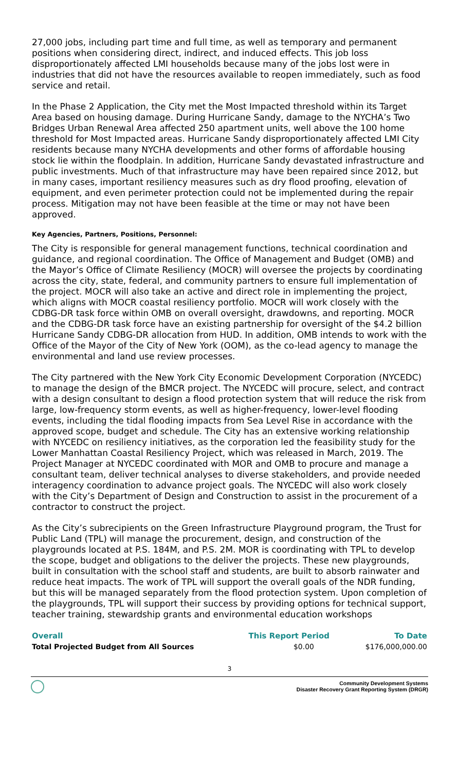27,000 jobs, including part time and full time, as well as temporary and permanent positions when considering direct, indirect, and induced effects. This job loss disproportionately affected LMI households because many of the jobs lost were in industries that did not have the resources available to reopen immediately, such as food service and retail.
In the Phase 2 Application, the City met the Most Impacted threshold within its Target Area based on housing damage. During Hurricane Sandy, damage to the NYCHA’s Two Bridges Urban Renewal Area affected 250 apartment units, well above the 100 home threshold for Most Impacted areas. Hurricane Sandy disproportionately affected LMI City residents because many NYCHA developments and other forms of affordable housing stock lie within the floodplain. In addition, Hurricane Sandy devastated infrastructure and public investments. Much of that infrastructure may have been repaired since 2012, but in many cases, important resiliency measures such as dry flood proofing, elevation of equipment, and even perimeter protection could not be implemented during the repair process. Mitigation may not have been feasible at the time or may not have been approved.
Key Agencies, Partners, Positions, Personnel:
The City is responsible for general management functions, technical coordination and guidance, and regional coordination. The Office of Management and Budget (OMB) and the Mayor’s Office of Climate Resiliency (MOCR) will oversee the projects by coordinating across the city, state, federal, and community partners to ensure full implementation of the project. MOCR will also take an active and direct role in implementing the project, which aligns with MOCR coastal resiliency portfolio. MOCR will work closely with the CDBG-DR task force within OMB on overall oversight, drawdowns, and reporting. MOCR and the CDBG-DR task force have an existing partnership for oversight of the $4.2 billion Hurricane Sandy CDBG-DR allocation from HUD. In addition, OMB intends to work with the Office of the Mayor of the City of New York (OOM), as the co-lead agency to manage the environmental and land use review processes.
The City partnered with the New York City Economic Development Corporation (NYCEDC) to manage the design of the BMCR project. The NYCEDC will procure, select, and contract with a design consultant to design a flood protection system that will reduce the risk from large, low-frequency storm events, as well as higher-frequency, lower-level flooding events, including the tidal flooding impacts from Sea Level Rise in accordance with the approved scope, budget and schedule. The City has an extensive working relationship with NYCEDC on resiliency initiatives, as the corporation led the feasibility study for the Lower Manhattan Coastal Resiliency Project, which was released in March, 2019. The Project Manager at NYCEDC coordinated with MOR and OMB to procure and manage a consultant team, deliver technical analyses to diverse stakeholders, and provide needed interagency coordination to advance project goals. The NYCEDC will also work closely with the City’s Department of Design and Construction to assist in the procurement of a contractor to construct the project.
As the City’s subrecipients on the Green Infrastructure Playground program, the Trust for Public Land (TPL) will manage the procurement, design, and construction of the playgrounds located at P.S. 184M, and P.S. 2M. MOR is coordinating with TPL to develop the scope, budget and obligations to the deliver the projects. These new playgrounds, built in consultation with the school staff and students, are built to absorb rainwater and reduce heat impacts. The work of TPL will support the overall goals of the NDR funding, but this will be managed separately from the flood protection system. Upon completion of the playgrounds, TPL will support their success by providing options for technical support, teacher training, stewardship grants and environmental education workshops
| Overall | This Report Period | To Date |
| --- | --- | --- |
| Total Projected Budget from All Sources | $0.00 | $176,000,000.00 |
3
Community Development Systems
Disaster Recovery Grant Reporting System (DRGR)